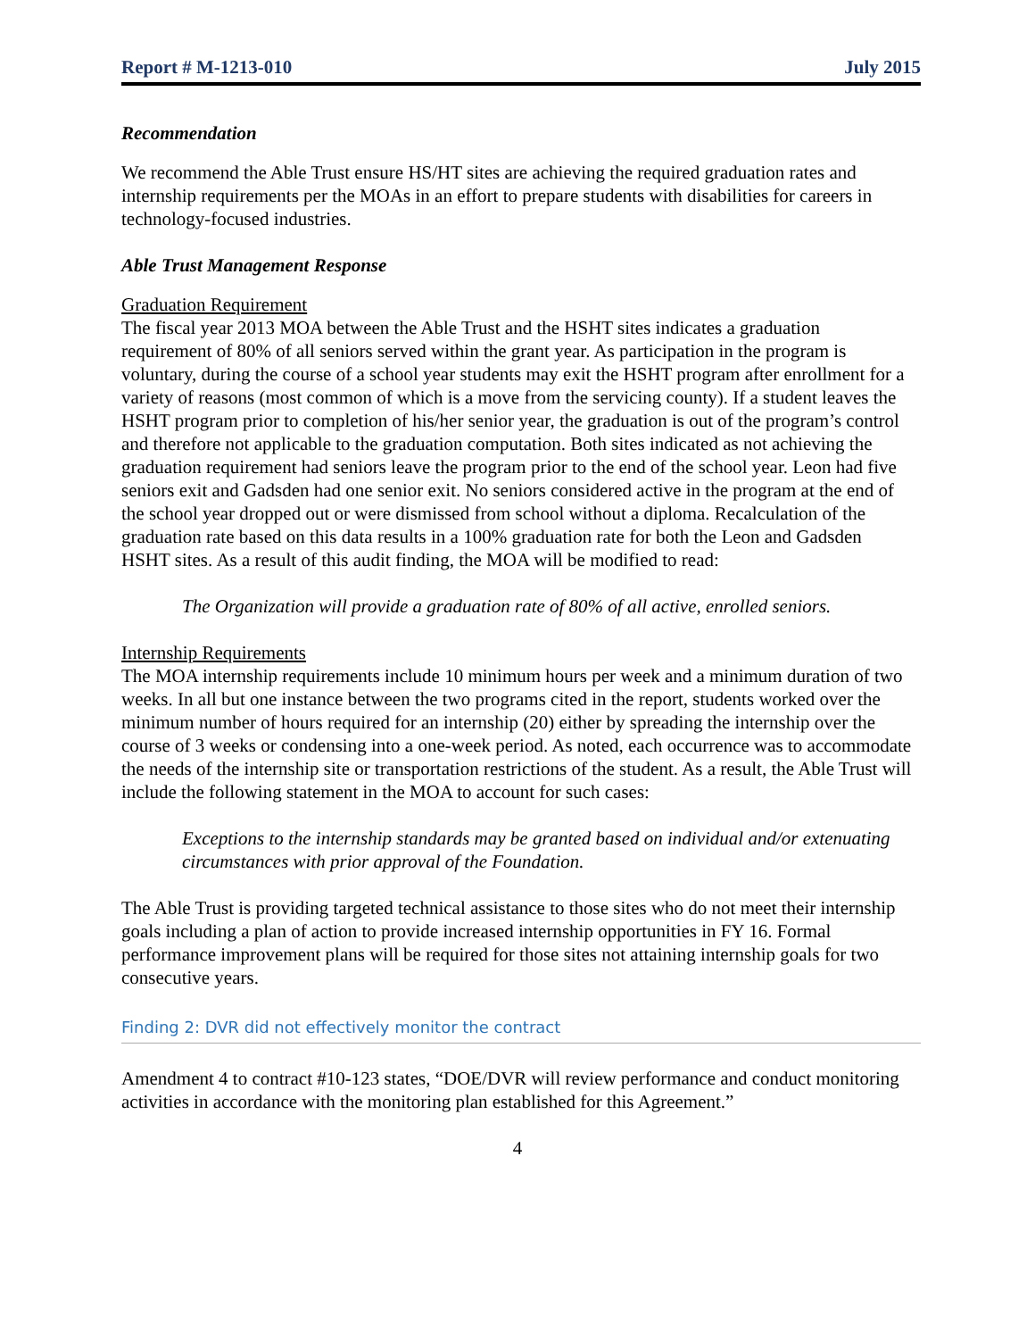Report # M-1213-010 July 2015
Recommendation
We recommend the Able Trust ensure HS/HT sites are achieving the required graduation rates and internship requirements per the MOAs in an effort to prepare students with disabilities for careers in technology-focused industries.
Able Trust Management Response
Graduation Requirement
The fiscal year 2013 MOA between the Able Trust and the HSHT sites indicates a graduation requirement of 80% of all seniors served within the grant year. As participation in the program is voluntary, during the course of a school year students may exit the HSHT program after enrollment for a variety of reasons (most common of which is a move from the servicing county). If a student leaves the HSHT program prior to completion of his/her senior year, the graduation is out of the program’s control and therefore not applicable to the graduation computation. Both sites indicated as not achieving the graduation requirement had seniors leave the program prior to the end of the school year. Leon had five seniors exit and Gadsden had one senior exit. No seniors considered active in the program at the end of the school year dropped out or were dismissed from school without a diploma. Recalculation of the graduation rate based on this data results in a 100% graduation rate for both the Leon and Gadsden HSHT sites. As a result of this audit finding, the MOA will be modified to read:
The Organization will provide a graduation rate of 80% of all active, enrolled seniors.
Internship Requirements
The MOA internship requirements include 10 minimum hours per week and a minimum duration of two weeks. In all but one instance between the two programs cited in the report, students worked over the minimum number of hours required for an internship (20) either by spreading the internship over the course of 3 weeks or condensing into a one-week period. As noted, each occurrence was to accommodate the needs of the internship site or transportation restrictions of the student. As a result, the Able Trust will include the following statement in the MOA to account for such cases:
Exceptions to the internship standards may be granted based on individual and/or extenuating circumstances with prior approval of the Foundation.
The Able Trust is providing targeted technical assistance to those sites who do not meet their internship goals including a plan of action to provide increased internship opportunities in FY 16. Formal performance improvement plans will be required for those sites not attaining internship goals for two consecutive years.
Finding 2: DVR did not effectively monitor the contract
Amendment 4 to contract #10-123 states, “DOE/DVR will review performance and conduct monitoring activities in accordance with the monitoring plan established for this Agreement.”
4